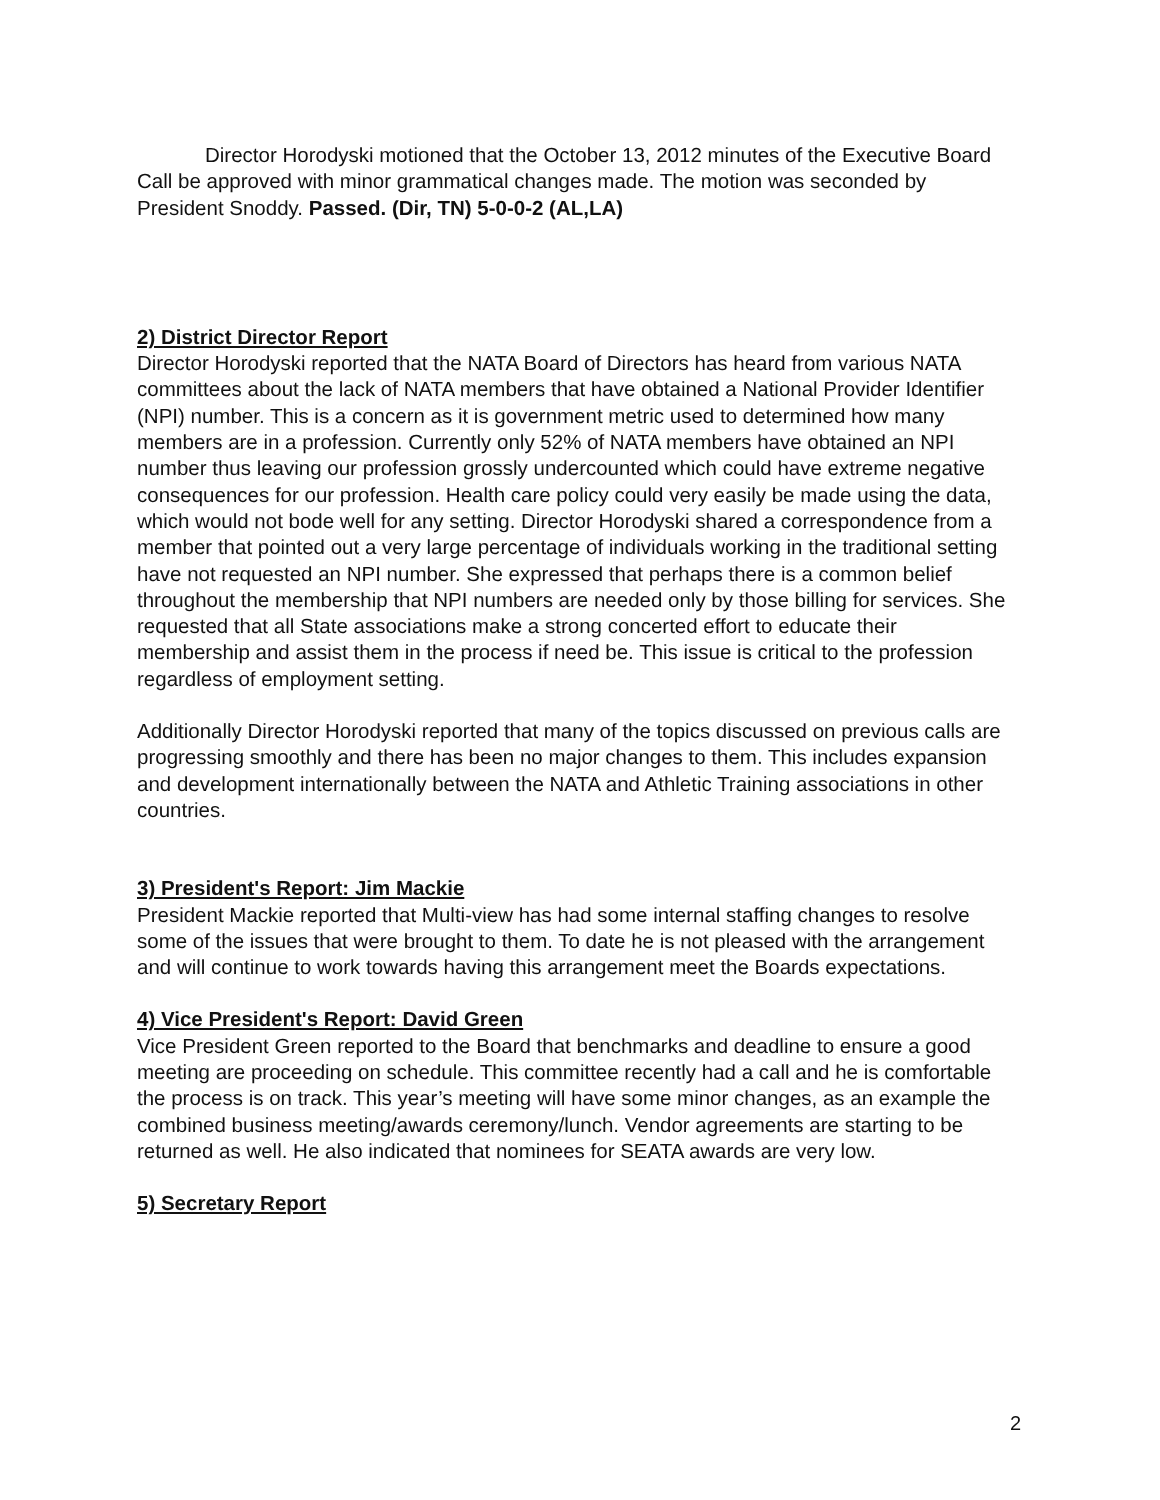Director Horodyski motioned that the October 13, 2012 minutes of the Executive Board Call be approved with minor grammatical changes made. The motion was seconded by President Snoddy. Passed. (Dir, TN) 5-0-0-2 (AL,LA)
2) District Director Report
Director Horodyski reported that the NATA Board of Directors has heard from various NATA committees about the lack of NATA members that have obtained a National Provider Identifier (NPI) number. This is a concern as it is government metric used to determined how many members are in a profession. Currently only 52% of NATA members have obtained an NPI number thus leaving our profession grossly undercounted which could have extreme negative consequences for our profession. Health care policy could very easily be made using the data, which would not bode well for any setting. Director Horodyski shared a correspondence from a member that pointed out a very large percentage of individuals working in the traditional setting have not requested an NPI number. She expressed that perhaps there is a common belief throughout the membership that NPI numbers are needed only by those billing for services. She requested that all State associations make a strong concerted effort to educate their membership and assist them in the process if need be. This issue is critical to the profession regardless of employment setting.
Additionally Director Horodyski reported that many of the topics discussed on previous calls are progressing smoothly and there has been no major changes to them. This includes expansion and development internationally between the NATA and Athletic Training associations in other countries.
3) President's Report: Jim Mackie
President Mackie reported that Multi-view has had some internal staffing changes to resolve some of the issues that were brought to them. To date he is not pleased with the arrangement and will continue to work towards having this arrangement meet the Boards expectations.
4) Vice President's Report: David Green
Vice President Green reported to the Board that benchmarks and deadline to ensure a good meeting are proceeding on schedule. This committee recently had a call and he is comfortable the process is on track. This year’s meeting will have some minor changes, as an example the combined business meeting/awards ceremony/lunch. Vendor agreements are starting to be returned as well. He also indicated that nominees for SEATA awards are very low.
5) Secretary Report
2